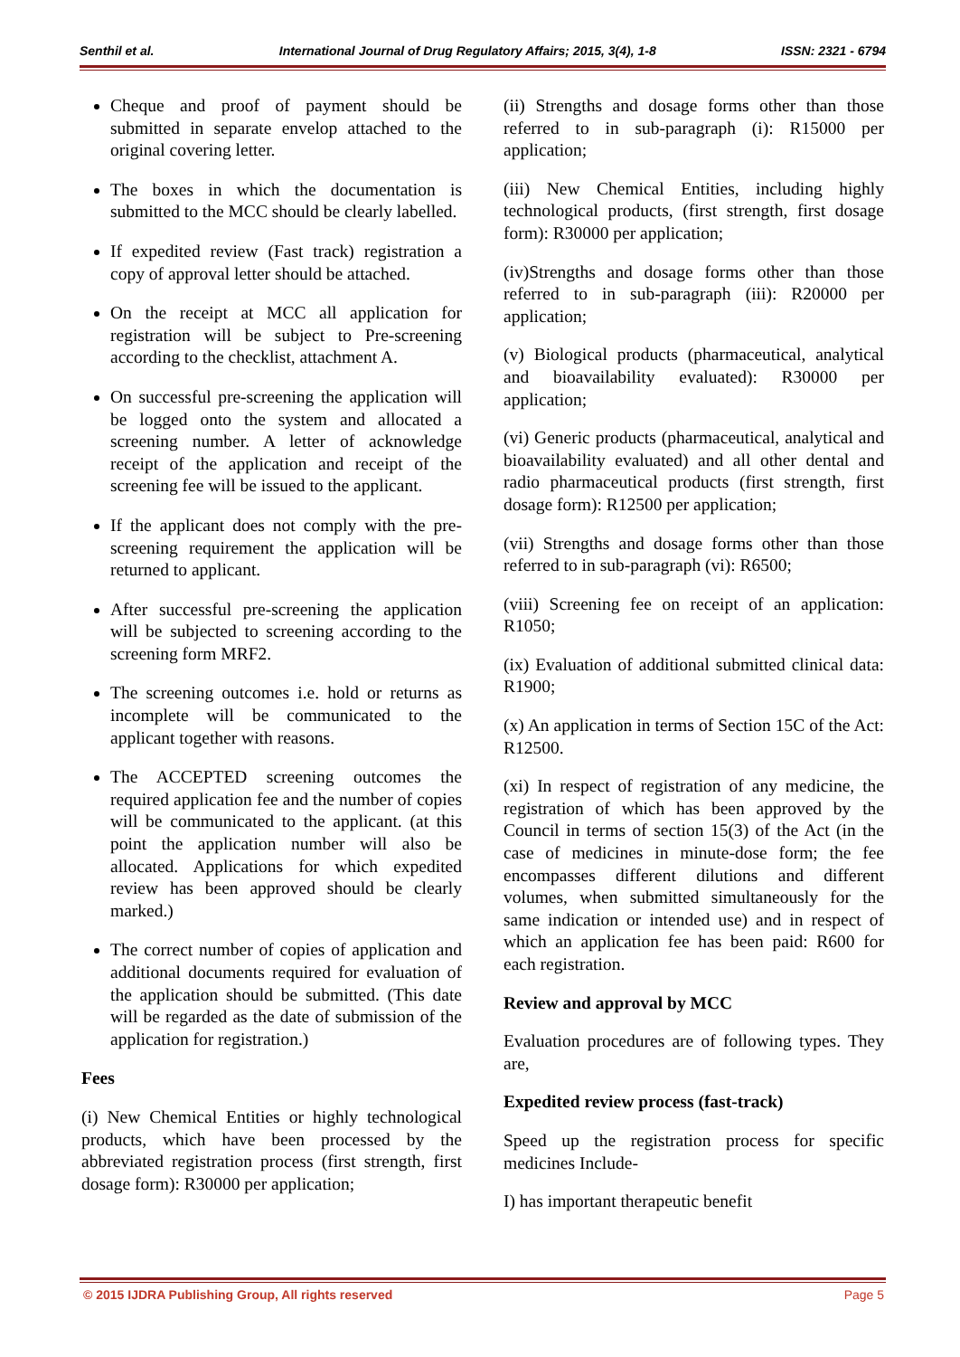Senthil et al. International Journal of Drug Regulatory Affairs; 2015, 3(4), 1-8 ISSN: 2321 - 6794
Cheque and proof of payment should be submitted in separate envelop attached to the original covering letter.
The boxes in which the documentation is submitted to the MCC should be clearly labelled.
If expedited review (Fast track) registration a copy of approval letter should be attached.
On the receipt at MCC all application for registration will be subject to Pre-screening according to the checklist, attachment A.
On successful pre-screening the application will be logged onto the system and allocated a screening number. A letter of acknowledge receipt of the application and receipt of the screening fee will be issued to the applicant.
If the applicant does not comply with the pre-screening requirement the application will be returned to applicant.
After successful pre-screening the application will be subjected to screening according to the screening form MRF2.
The screening outcomes i.e. hold or returns as incomplete will be communicated to the applicant together with reasons.
The ACCEPTED screening outcomes the required application fee and the number of copies will be communicated to the applicant. (at this point the application number will also be allocated. Applications for which expedited review has been approved should be clearly marked.)
The correct number of copies of application and additional documents required for evaluation of the application should be submitted. (This date will be regarded as the date of submission of the application for registration.)
Fees
(i) New Chemical Entities or highly technological products, which have been processed by the abbreviated registration process (first strength, first dosage form): R30000 per application;
(ii) Strengths and dosage forms other than those referred to in sub-paragraph (i): R15000 per application;
(iii) New Chemical Entities, including highly technological products, (first strength, first dosage form): R30000 per application;
(iv)Strengths and dosage forms other than those referred to in sub-paragraph (iii): R20000 per application;
(v) Biological products (pharmaceutical, analytical and bioavailability evaluated): R30000 per application;
(vi) Generic products (pharmaceutical, analytical and bioavailability evaluated) and all other dental and radio pharmaceutical products (first strength, first dosage form): R12500 per application;
(vii) Strengths and dosage forms other than those referred to in sub-paragraph (vi): R6500;
(viii) Screening fee on receipt of an application: R1050;
(ix) Evaluation of additional submitted clinical data: R1900;
(x) An application in terms of Section 15C of the Act: R12500.
(xi) In respect of registration of any medicine, the registration of which has been approved by the Council in terms of section 15(3) of the Act (in the case of medicines in minute-dose form; the fee encompasses different dilutions and different volumes, when submitted simultaneously for the same indication or intended use) and in respect of which an application fee has been paid: R600 for each registration.
Review and approval by MCC
Evaluation procedures are of following types. They are,
Expedited review process (fast-track)
Speed up the registration process for specific medicines Include-
I) has important therapeutic benefit
© 2015 IJDRA Publishing Group, All rights reserved Page 5